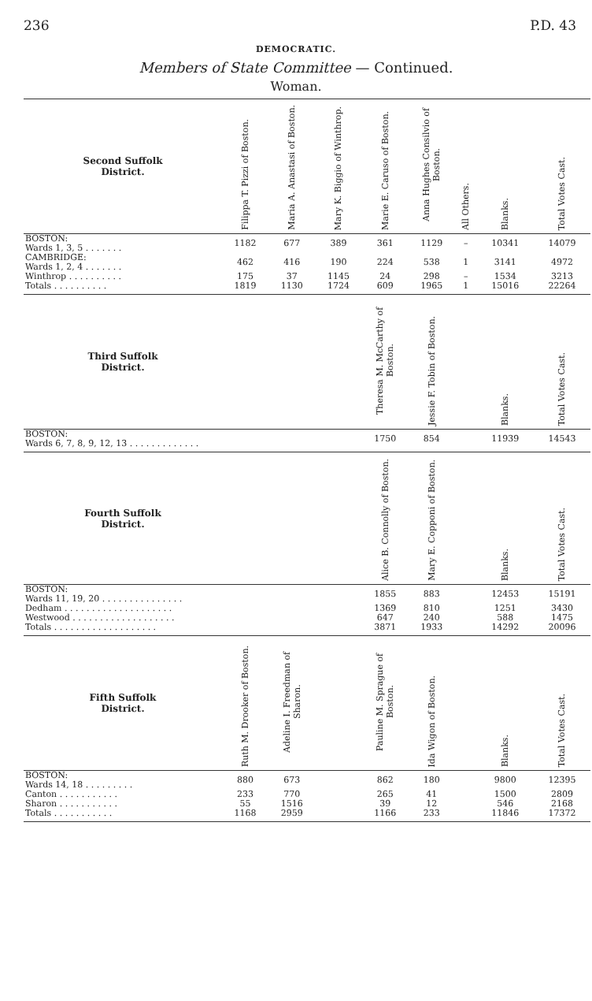236 P.D. 43
DEMOCRATIC.
Members of State Committee — Continued.
Woman.
| Second Suffolk District. | Filippa T. Pizzi of Boston. | Maria A. Anastasi of Boston. | Mary K. Biggio of Winthrop. | Marie E. Caruso of Boston. | Anna Hughes Consilvio of Boston. | All Others. | Blanks. | Total Votes Cast. |
| --- | --- | --- | --- | --- | --- | --- | --- | --- |
| BOSTON: Wards 1, 3, 5 . . . . . . . | 1182 | 677 | 389 | 361 | 1129 | – | 10341 | 14079 |
| CAMBRIDGE: Wards 1, 2, 4 . . . . . . . | 462 | 416 | 190 | 224 | 538 | 1 | 3141 | 4972 |
| Winthrop . . . . . . . . . . | 175 | 37 | 1145 | 24 | 298 | – | 1534 | 3213 |
| Totals . . . . . . . . . . | 1819 | 1130 | 1724 | 609 | 1965 | 1 | 15016 | 22264 |
| Third Suffolk District. | | | | Theresa M. McCarthy of Boston. | Jessie F. Tobin of Boston. | | Blanks. | Total Votes Cast. |
| BOSTON: Wards 6, 7, 8, 9, 12, 13 . . . . . . . . . . . . . | | | | 1750 | 854 | | 11939 | 14543 |
| Fourth Suffolk District. | | | | Alice B. Connolly of Boston. | Mary E. Copponi of Boston. | | Blanks. | Total Votes Cast. |
| BOSTON: Wards 11, 19, 20 . . . . . . . . . . . . . . . | | | | 1855 | 883 | | 12453 | 15191 |
| Dedham . . . . . . . . . . . . . . . . . . . . | | | | 1369 | 810 | | 1251 | 3430 |
| Westwood . . . . . . . . . . . . . . . . . . . | | | | 647 | 240 | | 588 | 1475 |
| Totals . . . . . . . . . . . . . . . . . . . | | | | 3871 | 1933 | | 14292 | 20096 |
| Fifth Suffolk District. | Ruth M. Drooker of Boston. | Adeline I. Freedman of Sharon. | | Pauline M. Sprague of Boston. | Ida Wigon of Boston. | | Blanks. | Total Votes Cast. |
| BOSTON: Wards 14, 18 . . . . . . . . . | 880 | 673 | | 862 | 180 | | 9800 | 12395 |
| Canton . . . . . . . . . . . | 233 | 770 | | 265 | 41 | | 1500 | 2809 |
| Sharon . . . . . . . . . . . | 55 | 1516 | | 39 | 12 | | 546 | 2168 |
| Totals . . . . . . . . . . . | 1168 | 2959 | | 1166 | 233 | | 11846 | 17372 |